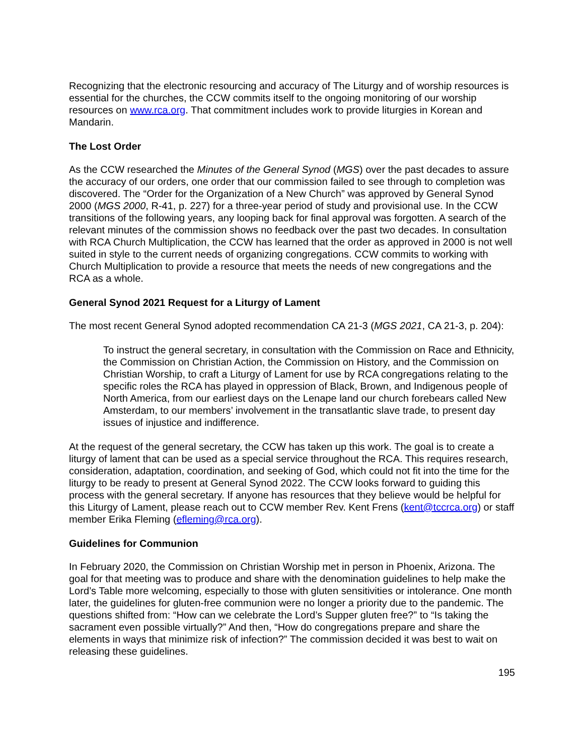Recognizing that the electronic resourcing and accuracy of The Liturgy and of worship resources is essential for the churches, the CCW commits itself to the ongoing monitoring of our worship resources on www.rca.org. That commitment includes work to provide liturgies in Korean and Mandarin.
The Lost Order
As the CCW researched the Minutes of the General Synod (MGS) over the past decades to assure the accuracy of our orders, one order that our commission failed to see through to completion was discovered. The “Order for the Organization of a New Church” was approved by General Synod 2000 (MGS 2000, R-41, p. 227) for a three-year period of study and provisional use. In the CCW transitions of the following years, any looping back for final approval was forgotten. A search of the relevant minutes of the commission shows no feedback over the past two decades. In consultation with RCA Church Multiplication, the CCW has learned that the order as approved in 2000 is not well suited in style to the current needs of organizing congregations. CCW commits to working with Church Multiplication to provide a resource that meets the needs of new congregations and the RCA as a whole.
General Synod 2021 Request for a Liturgy of Lament
The most recent General Synod adopted recommendation CA 21-3 (MGS 2021, CA 21-3, p. 204):
To instruct the general secretary, in consultation with the Commission on Race and Ethnicity, the Commission on Christian Action, the Commission on History, and the Commission on Christian Worship, to craft a Liturgy of Lament for use by RCA congregations relating to the specific roles the RCA has played in oppression of Black, Brown, and Indigenous people of North America, from our earliest days on the Lenape land our church forebears called New Amsterdam, to our members’ involvement in the transatlantic slave trade, to present day issues of injustice and indifference.
At the request of the general secretary, the CCW has taken up this work. The goal is to create a liturgy of lament that can be used as a special service throughout the RCA. This requires research, consideration, adaptation, coordination, and seeking of God, which could not fit into the time for the liturgy to be ready to present at General Synod 2022. The CCW looks forward to guiding this process with the general secretary. If anyone has resources that they believe would be helpful for this Liturgy of Lament, please reach out to CCW member Rev. Kent Frens (kent@tccrca.org) or staff member Erika Fleming (efleming@rca.org).
Guidelines for Communion
In February 2020, the Commission on Christian Worship met in person in Phoenix, Arizona. The goal for that meeting was to produce and share with the denomination guidelines to help make the Lord’s Table more welcoming, especially to those with gluten sensitivities or intolerance. One month later, the guidelines for gluten-free communion were no longer a priority due to the pandemic. The questions shifted from: “How can we celebrate the Lord’s Supper gluten free?” to “Is taking the sacrament even possible virtually?” And then, “How do congregations prepare and share the elements in ways that minimize risk of infection?” The commission decided it was best to wait on releasing these guidelines.
195